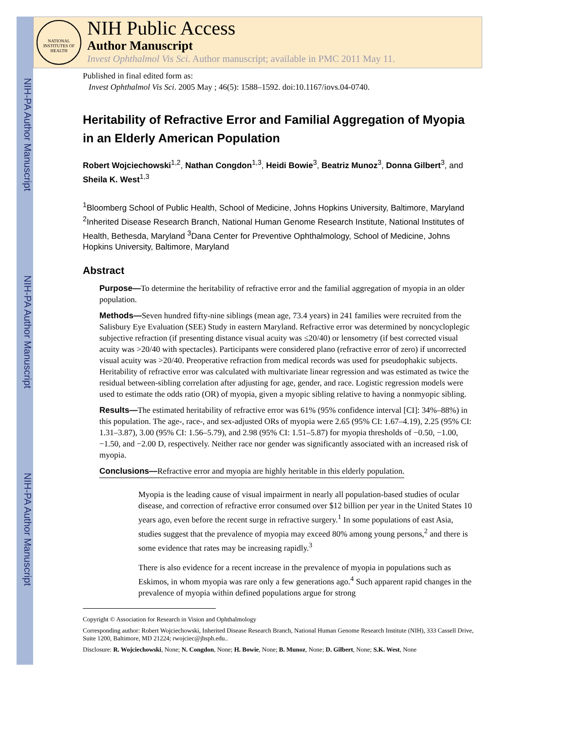NIH-PA Author Manuscript
NIH-PA Author Manuscript
NIH-PA Author Manuscript
NATIONAL INSTITUTES OF HEALTH
NIH Public Access
Author Manuscript
Invest Ophthalmol Vis Sci. Author manuscript; available in PMC 2011 May 11.
Published in final edited form as:
Invest Ophthalmol Vis Sci. 2005 May ; 46(5): 1588–1592. doi:10.1167/iovs.04-0740.
Heritability of Refractive Error and Familial Aggregation of Myopia in an Elderly American Population
Robert Wojciechowski<sup>1,2</sup>, Nathan Congdon<sup>1,3</sup>, Heidi Bowie<sup>3</sup>, Beatriz Munoz<sup>3</sup>, Donna Gilbert<sup>3</sup>, and Sheila K. West<sup>1,3</sup>
<sup>1</sup> Bloomberg School of Public Health, School of Medicine, Johns Hopkins University, Baltimore, Maryland <sup>2</sup>Inherited Disease Research Branch, National Human Genome Research Institute, National Institutes of Health, Bethesda, Maryland <sup>3</sup>Dana Center for Preventive Ophthalmology, School of Medicine, Johns Hopkins University, Baltimore, Maryland
Abstract
Purpose—To determine the heritability of refractive error and the familial aggregation of myopia in an older population.
Methods—Seven hundred fifty-nine siblings (mean age, 73.4 years) in 241 families were recruited from the Salisbury Eye Evaluation (SEE) Study in eastern Maryland. Refractive error was determined by noncycloplegic subjective refraction (if presenting distance visual acuity was ≤20/40) or lensometry (if best corrected visual acuity was >20/40 with spectacles). Participants were considered plano (refractive error of zero) if uncorrected visual acuity was >20/40. Preoperative refraction from medical records was used for pseudophakic subjects. Heritability of refractive error was calculated with multivariate linear regression and was estimated as twice the residual between-sibling correlation after adjusting for age, gender, and race. Logistic regression models were used to estimate the odds ratio (OR) of myopia, given a myopic sibling relative to having a nonmyopic sibling.
Results—The estimated heritability of refractive error was 61% (95% confidence interval [CI]: 34%–88%) in this population. The age-, race-, and sex-adjusted ORs of myopia were 2.65 (95% CI: 1.67–4.19), 2.25 (95% CI: 1.31–3.87), 3.00 (95% CI: 1.56–5.79), and 2.98 (95% CI: 1.51–5.87) for myopia thresholds of −0.50, −1.00, −1.50, and −2.00 D, respectively. Neither race nor gender was significantly associated with an increased risk of myopia.
Conclusions—Refractive error and myopia are highly heritable in this elderly population.
Myopia is the leading cause of visual impairment in nearly all population-based studies of ocular disease, and correction of refractive error consumed over $12 billion per year in the United States 10 years ago, even before the recent surge in refractive surgery.<sup>1</sup> In some populations of east Asia, studies suggest that the prevalence of myopia may exceed 80% among young persons,<sup>2</sup> and there is some evidence that rates may be increasing rapidly.<sup>3</sup>
There is also evidence for a recent increase in the prevalence of myopia in populations such as Eskimos, in whom myopia was rare only a few generations ago.<sup>4</sup> Such apparent rapid changes in the prevalence of myopia within defined populations argue for strong
Copyright © Association for Research in Vision and Ophthalmology
Corresponding author: Robert Wojciechowski, Inherited Disease Research Branch, National Human Genome Research Institute (NIH), 333 Cassell Drive, Suite 1200, Baltimore, MD 21224; rwojciec@jhsph.edu..
Disclosure: R. Wojciechowski, None; N. Congdon, None; H. Bowie, None; B. Munoz, None; D. Gilbert, None; S.K. West, None